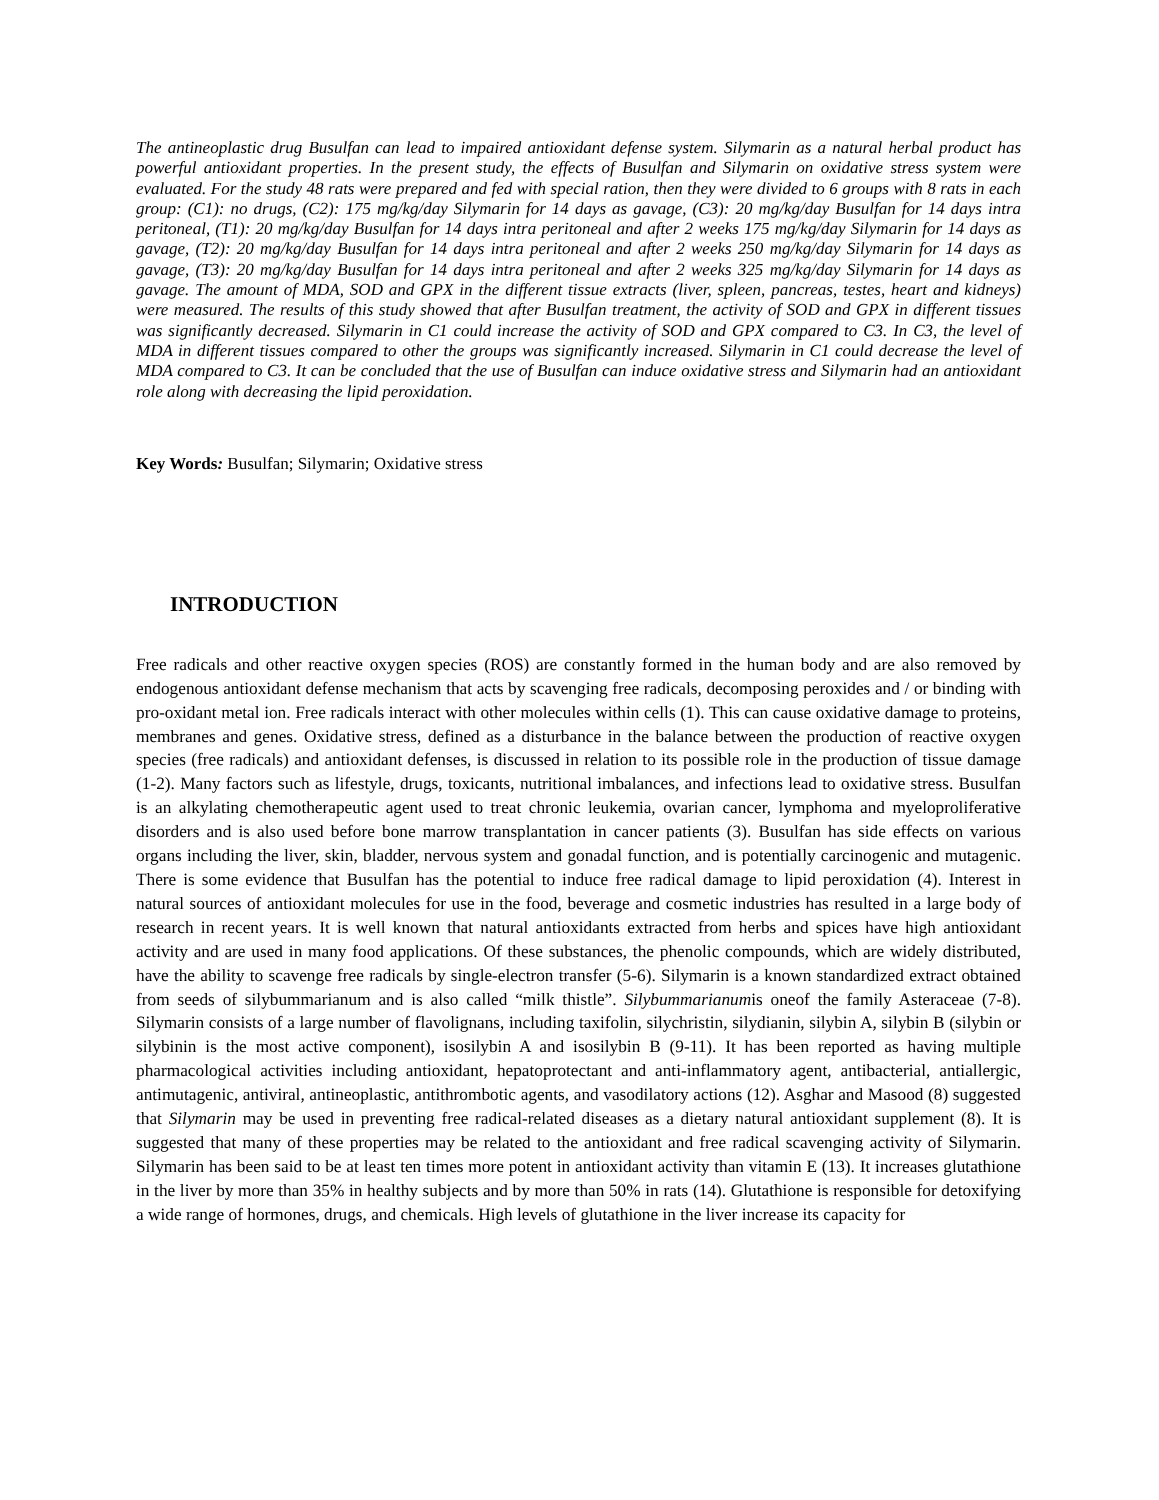The antineoplastic drug Busulfan can lead to impaired antioxidant defense system. Silymarin as a natural herbal product has powerful antioxidant properties. In the present study, the effects of Busulfan and Silymarin on oxidative stress system were evaluated. For the study 48 rats were prepared and fed with special ration, then they were divided to 6 groups with 8 rats in each group: (C1): no drugs, (C2): 175 mg/kg/day Silymarin for 14 days as gavage, (C3): 20 mg/kg/day Busulfan for 14 days intra peritoneal, (T1): 20 mg/kg/day Busulfan for 14 days intra peritoneal and after 2 weeks 175 mg/kg/day Silymarin for 14 days as gavage, (T2): 20 mg/kg/day Busulfan for 14 days intra peritoneal and after 2 weeks 250 mg/kg/day Silymarin for 14 days as gavage, (T3): 20 mg/kg/day Busulfan for 14 days intra peritoneal and after 2 weeks 325 mg/kg/day Silymarin for 14 days as gavage. The amount of MDA, SOD and GPX in the different tissue extracts (liver, spleen, pancreas, testes, heart and kidneys) were measured. The results of this study showed that after Busulfan treatment, the activity of SOD and GPX in different tissues was significantly decreased. Silymarin in C1 could increase the activity of SOD and GPX compared to C3. In C3, the level of MDA in different tissues compared to other the groups was significantly increased. Silymarin in C1 could decrease the level of MDA compared to C3. It can be concluded that the use of Busulfan can induce oxidative stress and Silymarin had an antioxidant role along with decreasing the lipid peroxidation.
Key Words: Busulfan; Silymarin; Oxidative stress
INTRODUCTION
Free radicals and other reactive oxygen species (ROS) are constantly formed in the human body and are also removed by endogenous antioxidant defense mechanism that acts by scavenging free radicals, decomposing peroxides and / or binding with pro-oxidant metal ion. Free radicals interact with other molecules within cells (1). This can cause oxidative damage to proteins, membranes and genes. Oxidative stress, defined as a disturbance in the balance between the production of reactive oxygen species (free radicals) and antioxidant defenses, is discussed in relation to its possible role in the production of tissue damage (1-2). Many factors such as lifestyle, drugs, toxicants, nutritional imbalances, and infections lead to oxidative stress. Busulfan is an alkylating chemotherapeutic agent used to treat chronic leukemia, ovarian cancer, lymphoma and myeloproliferative disorders and is also used before bone marrow transplantation in cancer patients (3). Busulfan has side effects on various organs including the liver, skin, bladder, nervous system and gonadal function, and is potentially carcinogenic and mutagenic. There is some evidence that Busulfan has the potential to induce free radical damage to lipid peroxidation (4). Interest in natural sources of antioxidant molecules for use in the food, beverage and cosmetic industries has resulted in a large body of research in recent years. It is well known that natural antioxidants extracted from herbs and spices have high antioxidant activity and are used in many food applications. Of these substances, the phenolic compounds, which are widely distributed, have the ability to scavenge free radicals by single-electron transfer (5-6). Silymarin is a known standardized extract obtained from seeds of silybummarianum and is also called “milk thistle”. Silybummarianumis oneof the family Asteraceae (7-8). Silymarin consists of a large number of flavolignans, including taxifolin, silychristin, silydianin, silybin A, silybin B (silybin or silybinin is the most active component), isosilybin A and isosilybin B (9-11). It has been reported as having multiple pharmacological activities including antioxidant, hepatoprotectant and anti-inflammatory agent, antibacterial, antiallergic, antimutagenic, antiviral, antineoplastic, antithrombotic agents, and vasodilatory actions (12). Asghar and Masood (8) suggested that Silymarin may be used in preventing free radical-related diseases as a dietary natural antioxidant supplement (8). It is suggested that many of these properties may be related to the antioxidant and free radical scavenging activity of Silymarin. Silymarin has been said to be at least ten times more potent in antioxidant activity than vitamin E (13). It increases glutathione in the liver by more than 35% in healthy subjects and by more than 50% in rats (14). Glutathione is responsible for detoxifying a wide range of hormones, drugs, and chemicals. High levels of glutathione in the liver increase its capacity for